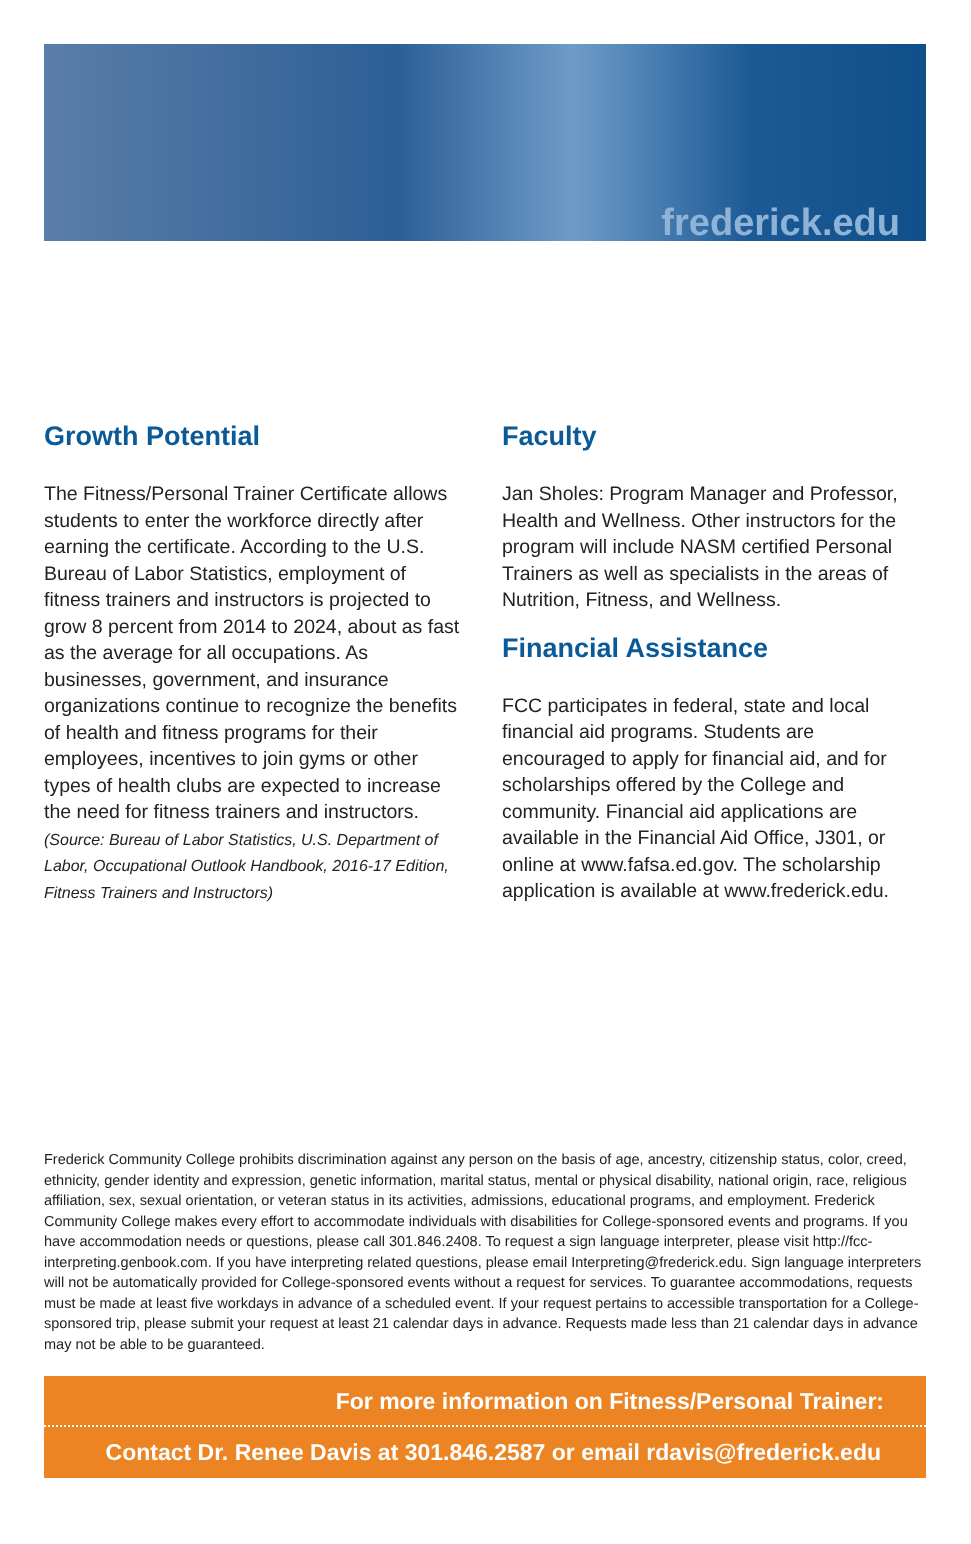frederick.edu
Growth Potential
The Fitness/Personal Trainer Certificate allows students to enter the workforce directly after earning the certificate. According to the U.S. Bureau of Labor Statistics, employment of fitness trainers and instructors is projected to grow 8 percent from 2014 to 2024, about as fast as the average for all occupations. As businesses, government, and insurance organizations continue to recognize the benefits of health and fitness programs for their employees, incentives to join gyms or other types of health clubs are expected to increase the need for fitness trainers and instructors. (Source: Bureau of Labor Statistics, U.S. Department of Labor, Occupational Outlook Handbook, 2016-17 Edition, Fitness Trainers and Instructors)
Faculty
Jan Sholes: Program Manager and Professor, Health and Wellness. Other instructors for the program will include NASM certified Personal Trainers as well as specialists in the areas of Nutrition, Fitness, and Wellness.
Financial Assistance
FCC participates in federal, state and local financial aid programs. Students are encouraged to apply for financial aid, and for scholarships offered by the College and community. Financial aid applications are available in the Financial Aid Office, J301, or online at www.fafsa.ed.gov. The scholarship application is available at www.frederick.edu.
Frederick Community College prohibits discrimination against any person on the basis of age, ancestry, citizenship status, color, creed, ethnicity, gender identity and expression, genetic information, marital status, mental or physical disability, national origin, race, religious affiliation, sex, sexual orientation, or veteran status in its activities, admissions, educational programs, and employment. Frederick Community College makes every effort to accommodate individuals with disabilities for College-sponsored events and programs. If you have accommodation needs or questions, please call 301.846.2408. To request a sign language interpreter, please visit http://fcc-interpreting.genbook.com. If you have interpreting related questions, please email Interpreting@frederick.edu. Sign language interpreters will not be automatically provided for College-sponsored events without a request for services. To guarantee accommodations, requests must be made at least five workdays in advance of a scheduled event. If your request pertains to accessible transportation for a College-sponsored trip, please submit your request at least 21 calendar days in advance. Requests made less than 21 calendar days in advance may not be able to be guaranteed.
For more information on Fitness/Personal Trainer:
Contact Dr. Renee Davis at 301.846.2587 or email rdavis@frederick.edu